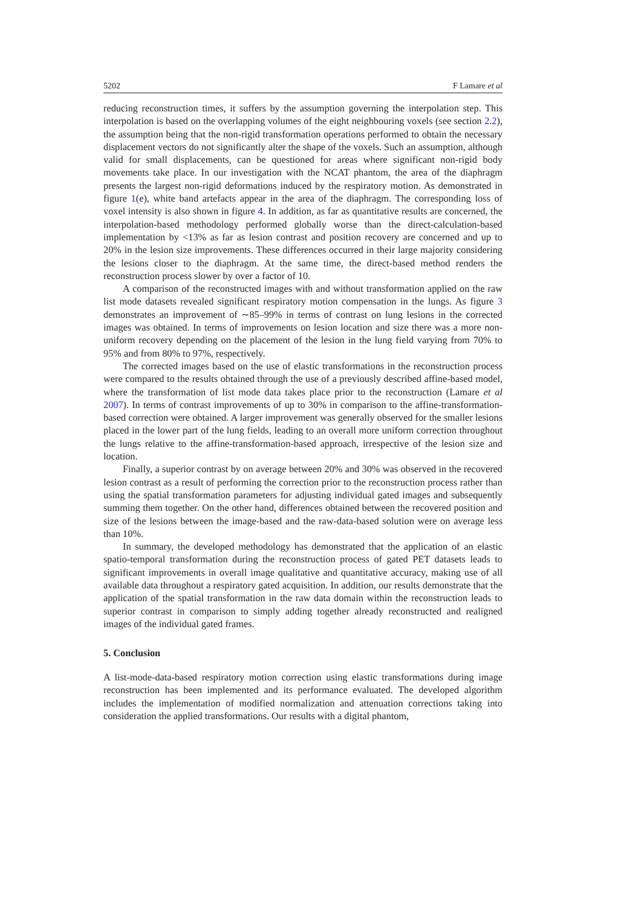5202 F Lamare et al
reducing reconstruction times, it suffers by the assumption governing the interpolation step. This interpolation is based on the overlapping volumes of the eight neighbouring voxels (see section 2.2), the assumption being that the non-rigid transformation operations performed to obtain the necessary displacement vectors do not significantly alter the shape of the voxels. Such an assumption, although valid for small displacements, can be questioned for areas where significant non-rigid body movements take place. In our investigation with the NCAT phantom, the area of the diaphragm presents the largest non-rigid deformations induced by the respiratory motion. As demonstrated in figure 1(e), white band artefacts appear in the area of the diaphragm. The corresponding loss of voxel intensity is also shown in figure 4. In addition, as far as quantitative results are concerned, the interpolation-based methodology performed globally worse than the direct-calculation-based implementation by <13% as far as lesion contrast and position recovery are concerned and up to 20% in the lesion size improvements. These differences occurred in their large majority considering the lesions closer to the diaphragm. At the same time, the direct-based method renders the reconstruction process slower by over a factor of 10.
A comparison of the reconstructed images with and without transformation applied on the raw list mode datasets revealed significant respiratory motion compensation in the lungs. As figure 3 demonstrates an improvement of ∼85–99% in terms of contrast on lung lesions in the corrected images was obtained. In terms of improvements on lesion location and size there was a more non-uniform recovery depending on the placement of the lesion in the lung field varying from 70% to 95% and from 80% to 97%, respectively.
The corrected images based on the use of elastic transformations in the reconstruction process were compared to the results obtained through the use of a previously described affine-based model, where the transformation of list mode data takes place prior to the reconstruction (Lamare et al 2007). In terms of contrast improvements of up to 30% in comparison to the affine-transformation-based correction were obtained. A larger improvement was generally observed for the smaller lesions placed in the lower part of the lung fields, leading to an overall more uniform correction throughout the lungs relative to the affine-transformation-based approach, irrespective of the lesion size and location.
Finally, a superior contrast by on average between 20% and 30% was observed in the recovered lesion contrast as a result of performing the correction prior to the reconstruction process rather than using the spatial transformation parameters for adjusting individual gated images and subsequently summing them together. On the other hand, differences obtained between the recovered position and size of the lesions between the image-based and the raw-data-based solution were on average less than 10%.
In summary, the developed methodology has demonstrated that the application of an elastic spatio-temporal transformation during the reconstruction process of gated PET datasets leads to significant improvements in overall image qualitative and quantitative accuracy, making use of all available data throughout a respiratory gated acquisition. In addition, our results demonstrate that the application of the spatial transformation in the raw data domain within the reconstruction leads to superior contrast in comparison to simply adding together already reconstructed and realigned images of the individual gated frames.
5. Conclusion
A list-mode-data-based respiratory motion correction using elastic transformations during image reconstruction has been implemented and its performance evaluated. The developed algorithm includes the implementation of modified normalization and attenuation corrections taking into consideration the applied transformations. Our results with a digital phantom,